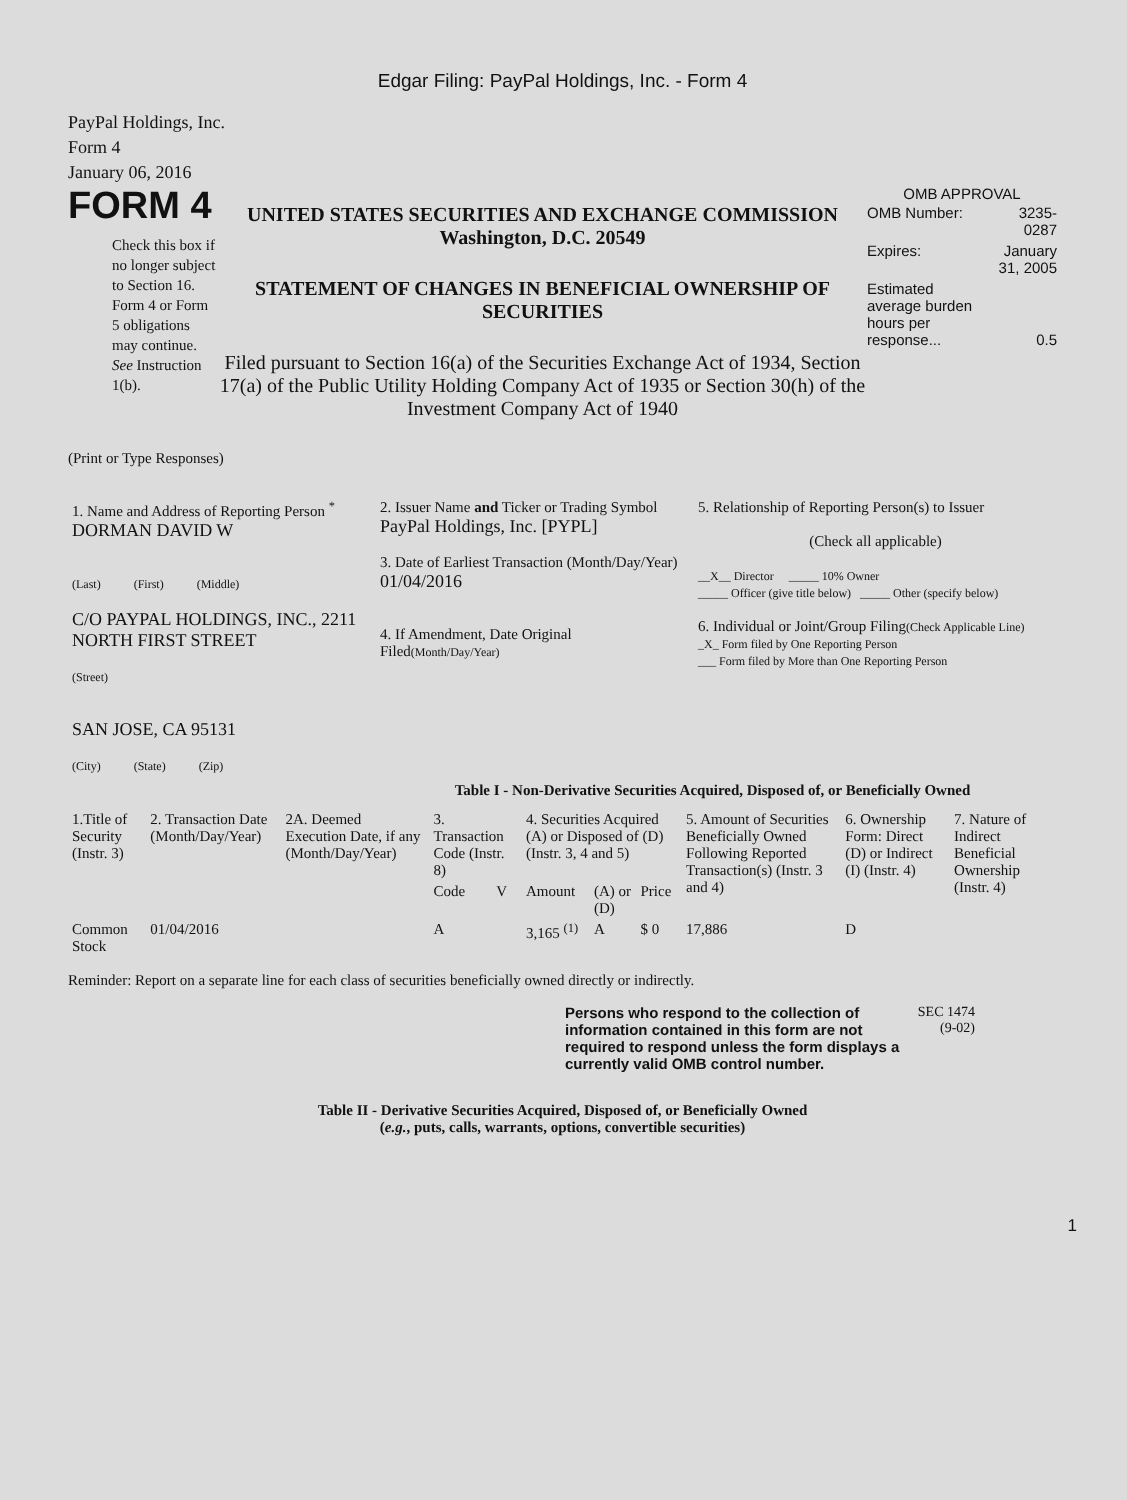Edgar Filing: PayPal Holdings, Inc. - Form 4
PayPal Holdings, Inc.
Form 4
January 06, 2016
FORM 4
Check this box if no longer subject to Section 16. Form 4 or Form 5 obligations may continue. See Instruction 1(b).
UNITED STATES SECURITIES AND EXCHANGE COMMISSION
Washington, D.C. 20549
STATEMENT OF CHANGES IN BENEFICIAL OWNERSHIP OF SECURITIES
Filed pursuant to Section 16(a) of the Securities Exchange Act of 1934, Section 17(a) of the Public Utility Holding Company Act of 1935 or Section 30(h) of the Investment Company Act of 1940
OMB APPROVAL
| OMB Number: | 3235-0287 |
| Expires: | January 31, 2005 |
| Estimated average burden hours per response... | 0.5 |
(Print or Type Responses)
| 1. Name and Address of Reporting Person <sup>*</sup> DORMAN DAVID W (Last) (First) (Middle) C/O PAYPAL HOLDINGS, INC., 2211 NORTH FIRST STREET (Street) SAN JOSE, CA 95131 (City) (State) (Zip) | 2. Issuer Name and Ticker or Trading Symbol PayPal Holdings, Inc. [PYPL] 3. Date of Earliest Transaction (Month/Day/Year) 01/04/2016 4. If Amendment, Date Original Filed (Month/Day/Year) | 5. Relationship of Reporting Person(s) to Issuer (Check all applicable) __X__ Director _____ 10% Owner _____ Officer (give title below) _____ Other (specify below) 6. Individual or Joint/Group Filing (Check Applicable Line) _X_ Form filed by One Reporting Person ___ Form filed by More than One Reporting Person |
Table I - Non-Derivative Securities Acquired, Disposed of, or Beneficially Owned
| 1.Title of Security (Instr. 3) | 2. Transaction Date (Month/Day/Year) | 2A. Deemed Execution Date, if any (Month/Day/Year) | 3. Transaction Code (Instr. 8) | | 4. Securities Acquired (A) or Disposed of (D) (Instr. 3, 4 and 5) | | | 5. Amount of Securities Beneficially Owned Following Reported Transaction(s) (Instr. 3 and 4) | 6. Ownership Form: Direct (D) or Indirect (I) (Instr. 4) | 7. Nature of Indirect Beneficial Ownership (Instr. 4) |
| --- | --- | --- | --- | --- | --- | --- | --- | --- | --- | --- |
| | | | Code | V | Amount | (A) or (D) | Price | | | |
| Common Stock | 01/04/2016 | | A | | 3,165 <sup>(1)</sup> | A | $ 0 | 17,886 | D | |
Reminder: Report on a separate line for each class of securities beneficially owned directly or indirectly.
Persons who respond to the collection of information contained in this form are not required to respond unless the form displays a currently valid OMB control number.
SEC 1474 (9-02)
Table II - Derivative Securities Acquired, Disposed of, or Beneficially Owned
(e.g., puts, calls, warrants, options, convertible securities)
1